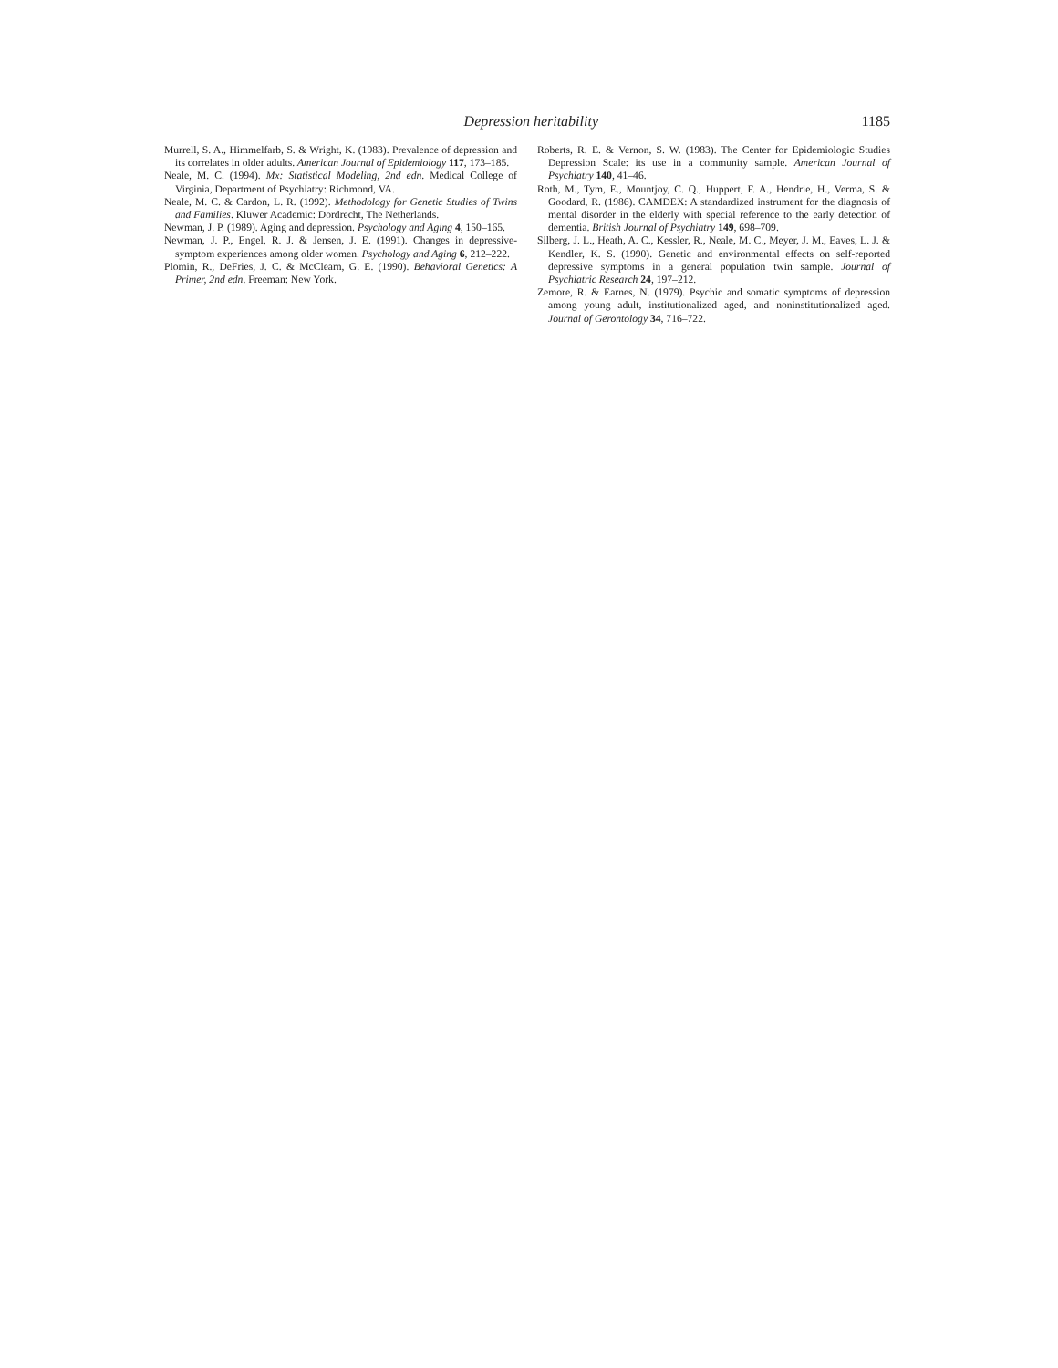Depression heritability 1185
Murrell, S. A., Himmelfarb, S. & Wright, K. (1983). Prevalence of depression and its correlates in older adults. American Journal of Epidemiology 117, 173–185.
Neale, M. C. (1994). Mx: Statistical Modeling, 2nd edn. Medical College of Virginia, Department of Psychiatry: Richmond, VA.
Neale, M. C. & Cardon, L. R. (1992). Methodology for Genetic Studies of Twins and Families. Kluwer Academic: Dordrecht, The Netherlands.
Newman, J. P. (1989). Aging and depression. Psychology and Aging 4, 150–165.
Newman, J. P., Engel, R. J. & Jensen, J. E. (1991). Changes in depressive-symptom experiences among older women. Psychology and Aging 6, 212–222.
Plomin, R., DeFries, J. C. & McClearn, G. E. (1990). Behavioral Genetics: A Primer, 2nd edn. Freeman: New York.
Roberts, R. E. & Vernon, S. W. (1983). The Center for Epidemiologic Studies Depression Scale: its use in a community sample. American Journal of Psychiatry 140, 41–46.
Roth, M., Tym, E., Mountjoy, C. Q., Huppert, F. A., Hendrie, H., Verma, S. & Goodard, R. (1986). CAMDEX: A standardized instrument for the diagnosis of mental disorder in the elderly with special reference to the early detection of dementia. British Journal of Psychiatry 149, 698–709.
Silberg, J. L., Heath, A. C., Kessler, R., Neale, M. C., Meyer, J. M., Eaves, L. J. & Kendler, K. S. (1990). Genetic and environmental effects on self-reported depressive symptoms in a general population twin sample. Journal of Psychiatric Research 24, 197–212.
Zemore, R. & Earnes, N. (1979). Psychic and somatic symptoms of depression among young adult, institutionalized aged, and noninstitutionalized aged. Journal of Gerontology 34, 716–722.